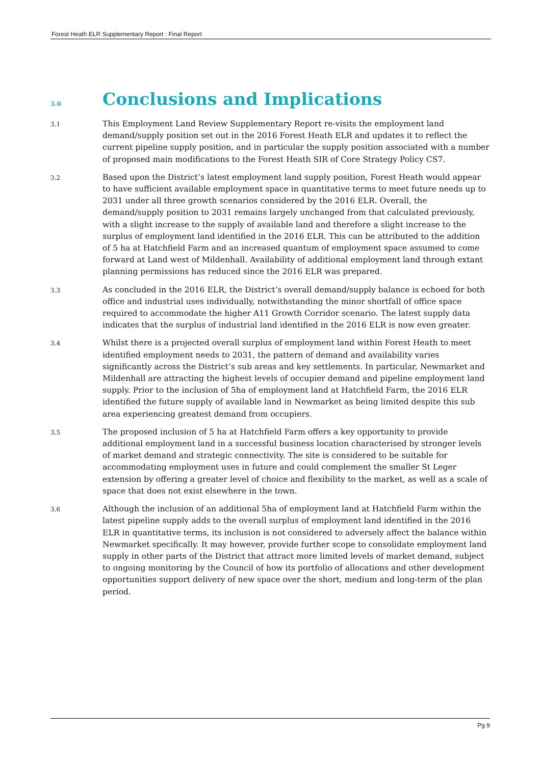Forest Heath ELR Supplementary Report : Final Report
3.0
Conclusions and Implications
3.1
This Employment Land Review Supplementary Report re-visits the employment land demand/supply position set out in the 2016 Forest Heath ELR and updates it to reflect the current pipeline supply position, and in particular the supply position associated with a number of proposed main modifications to the Forest Heath SIR of Core Strategy Policy CS7.
3.2
Based upon the District’s latest employment land supply position, Forest Heath would appear to have sufficient available employment space in quantitative terms to meet future needs up to 2031 under all three growth scenarios considered by the 2016 ELR. Overall, the demand/supply position to 2031 remains largely unchanged from that calculated previously, with a slight increase to the supply of available land and therefore a slight increase to the surplus of employment land identified in the 2016 ELR. This can be attributed to the addition of 5 ha at Hatchfield Farm and an increased quantum of employment space assumed to come forward at Land west of Mildenhall. Availability of additional employment land through extant planning permissions has reduced since the 2016 ELR was prepared.
3.3
As concluded in the 2016 ELR, the District’s overall demand/supply balance is echoed for both office and industrial uses individually, notwithstanding the minor shortfall of office space required to accommodate the higher A11 Growth Corridor scenario. The latest supply data indicates that the surplus of industrial land identified in the 2016 ELR is now even greater.
3.4
Whilst there is a projected overall surplus of employment land within Forest Heath to meet identified employment needs to 2031, the pattern of demand and availability varies significantly across the District’s sub areas and key settlements. In particular, Newmarket and Mildenhall are attracting the highest levels of occupier demand and pipeline employment land supply. Prior to the inclusion of 5ha of employment land at Hatchfield Farm, the 2016 ELR identified the future supply of available land in Newmarket as being limited despite this sub area experiencing greatest demand from occupiers.
3.5
The proposed inclusion of 5 ha at Hatchfield Farm offers a key opportunity to provide additional employment land in a successful business location characterised by stronger levels of market demand and strategic connectivity. The site is considered to be suitable for accommodating employment uses in future and could complement the smaller St Leger extension by offering a greater level of choice and flexibility to the market, as well as a scale of space that does not exist elsewhere in the town.
3.6
Although the inclusion of an additional 5ha of employment land at Hatchfield Farm within the latest pipeline supply adds to the overall surplus of employment land identified in the 2016 ELR in quantitative terms, its inclusion is not considered to adversely affect the balance within Newmarket specifically. It may however, provide further scope to consolidate employment land supply in other parts of the District that attract more limited levels of market demand, subject to ongoing monitoring by the Council of how its portfolio of allocations and other development opportunities support delivery of new space over the short, medium and long-term of the plan period.
Pg 9